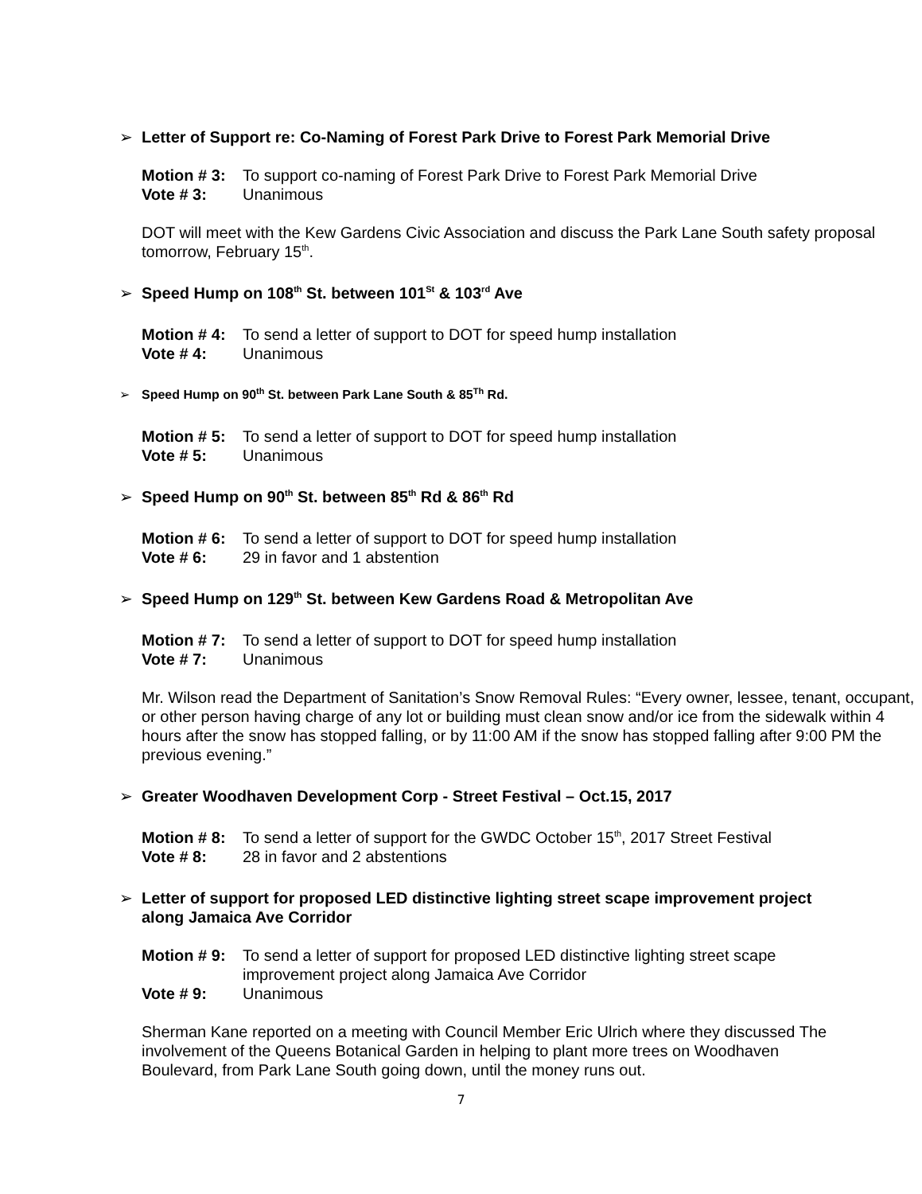➢ Letter of Support re: Co-Naming of Forest Park Drive to Forest Park Memorial Drive
Motion # 3: To support co-naming of Forest Park Drive to Forest Park Memorial Drive
Vote # 3: Unanimous
DOT will meet with the Kew Gardens Civic Association and discuss the Park Lane South safety proposal tomorrow, February 15<sup>th</sup>.
➢ Speed Hump on 108<sup>th</sup> St. between 101<sup>St</sup> & 103<sup>rd</sup> Ave
Motion # 4: To send a letter of support to DOT for speed hump installation
Vote # 4: Unanimous
➢ Speed Hump on 90<sup>th</sup> St. between Park Lane South & 85<sup>Th</sup> Rd.
Motion # 5: To send a letter of support to DOT for speed hump installation
Vote # 5: Unanimous
➢ Speed Hump on 90<sup>th</sup> St. between 85<sup>th</sup> Rd & 86<sup>th</sup> Rd
Motion # 6: To send a letter of support to DOT for speed hump installation
Vote # 6: 29 in favor and 1 abstention
➢ Speed Hump on 129<sup>th</sup> St. between Kew Gardens Road & Metropolitan Ave
Motion # 7: To send a letter of support to DOT for speed hump installation
Vote # 7: Unanimous
Mr. Wilson read the Department of Sanitation’s Snow Removal Rules: “Every owner, lessee, tenant, occupant, or other person having charge of any lot or building must clean snow and/or ice from the sidewalk within 4 hours after the snow has stopped falling, or by 11:00 AM if the snow has stopped falling after 9:00 PM the previous evening.”
➢ Greater Woodhaven Development Corp - Street Festival – Oct.15, 2017
Motion # 8: To send a letter of support for the GWDC October 15<sup>th</sup>, 2017 Street Festival
Vote # 8: 28 in favor and 2 abstentions
➢ Letter of support for proposed LED distinctive lighting street scape improvement project along Jamaica Ave Corridor
Motion # 9: To send a letter of support for proposed LED distinctive lighting street scape improvement project along Jamaica Ave Corridor
Vote # 9: Unanimous
Sherman Kane reported on a meeting with Council Member Eric Ulrich where they discussed The involvement of the Queens Botanical Garden in helping to plant more trees on Woodhaven Boulevard, from Park Lane South going down, until the money runs out.
7